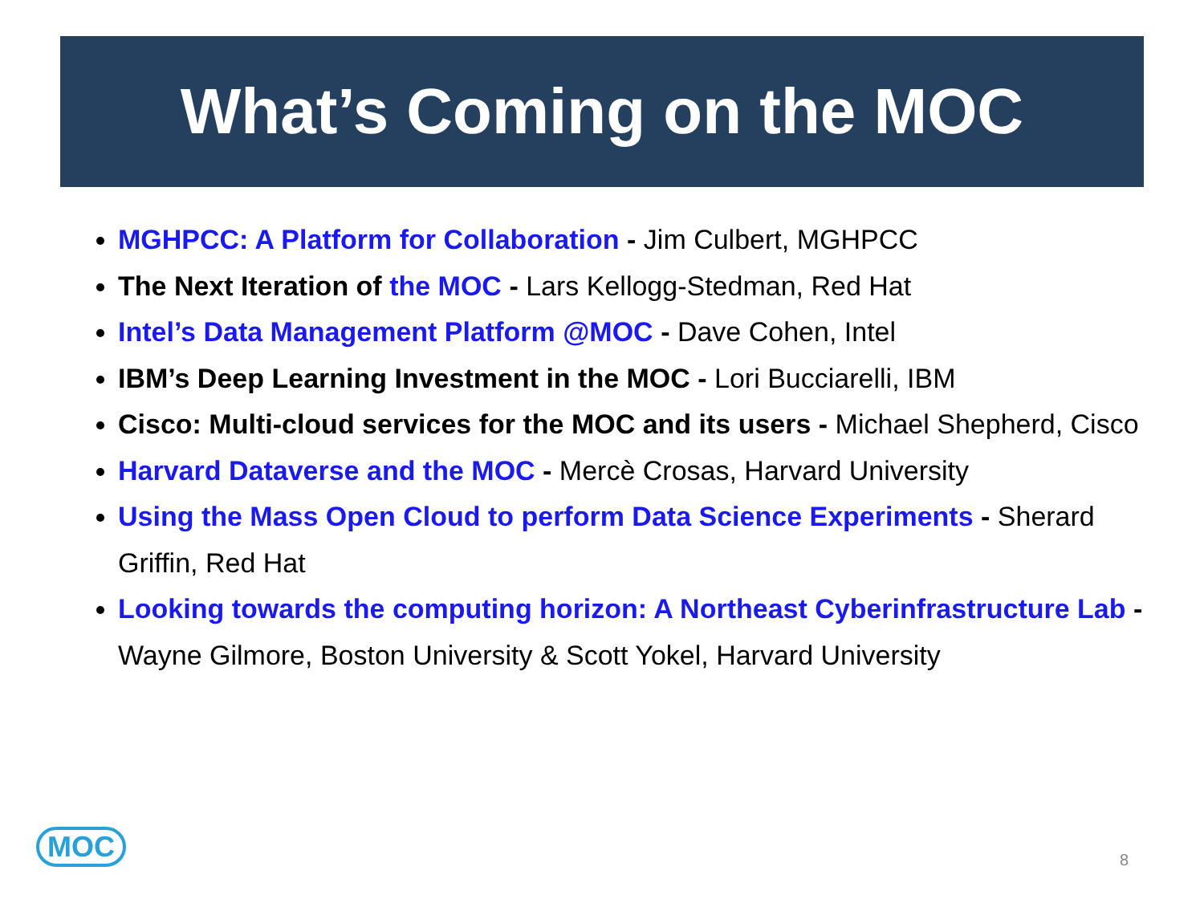What’s Coming on the MOC
MGHPCC: A Platform for Collaboration - Jim Culbert, MGHPCC
The Next Iteration of the MOC - Lars Kellogg-Stedman, Red Hat
Intel’s Data Management Platform @MOC - Dave Cohen, Intel
IBM’s Deep Learning Investment in the MOC - Lori Bucciarelli, IBM
Cisco: Multi-cloud services for the MOC and its users - Michael Shepherd, Cisco
Harvard Dataverse and the MOC - Mercè Crosas, Harvard University
Using the Mass Open Cloud to perform Data Science Experiments - Sherard Griffin, Red Hat
Looking towards the computing horizon: A Northeast Cyberinfrastructure Lab - Wayne Gilmore, Boston University & Scott Yokel, Harvard University
MOC 8